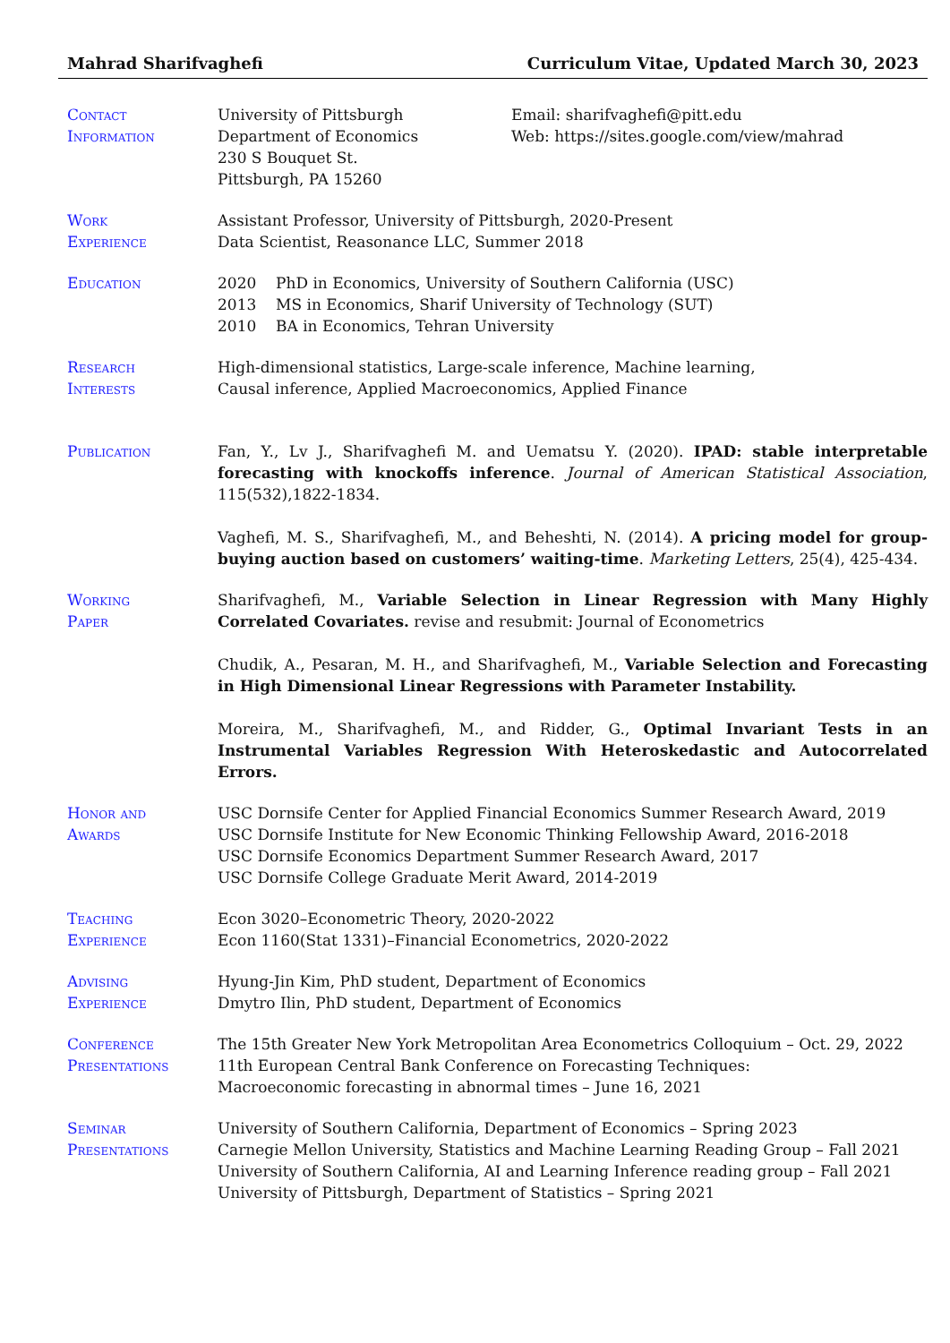Mahrad Sharifvaghefi Curriculum Vitae, Updated March 30, 2023
Contact
Information
University of Pittsburgh
Department of Economics
230 S Bouquet St.
Pittsburgh, PA 15260
Email: sharifvaghefi@pitt.edu
Web: https://sites.google.com/view/mahrad
Work
Experience
Assistant Professor, University of Pittsburgh, 2020-Present
Data Scientist, Reasonance LLC, Summer 2018
Education 2020 PhD in Economics, University of Southern California (USC)
2013 MS in Economics, Sharif University of Technology (SUT)
2010 BA in Economics, Tehran University
Research
Interests
High-dimensional statistics, Large-scale inference, Machine learning,
Causal inference, Applied Macroeconomics, Applied Finance
Publication Fan, Y., Lv J., Sharifvaghefi M. and Uematsu Y. (2020). IPAD: stable interpretable forecasting with knockoffs inference. Journal of American Statistical Association, 115(532),1822-1834.
Vaghefi, M. S., Sharifvaghefi, M., and Beheshti, N. (2014). A pricing model for group-buying auction based on customers’ waiting-time. Marketing Letters, 25(4), 425-434.
Working
Paper
Sharifvaghefi, M., Variable Selection in Linear Regression with Many Highly Correlated Covariates. revise and resubmit: Journal of Econometrics
Chudik, A., Pesaran, M. H., and Sharifvaghefi, M., Variable Selection and Forecasting in High Dimensional Linear Regressions with Parameter Instability.
Moreira, M., Sharifvaghefi, M., and Ridder, G., Optimal Invariant Tests in an Instrumental Variables Regression With Heteroskedastic and Autocorrelated Errors.
Honor and
Awards
USC Dornsife Center for Applied Financial Economics Summer Research Award, 2019
USC Dornsife Institute for New Economic Thinking Fellowship Award, 2016-2018
USC Dornsife Economics Department Summer Research Award, 2017
USC Dornsife College Graduate Merit Award, 2014-2019
Teaching
Experience
Econ 3020–Econometric Theory, 2020-2022
Econ 1160(Stat 1331)–Financial Econometrics, 2020-2022
Advising
Experience
Hyung-Jin Kim, PhD student, Department of Economics
Dmytro Ilin, PhD student, Department of Economics
Conference
Presentations
The 15th Greater New York Metropolitan Area Econometrics Colloquium – Oct. 29, 2022
11th European Central Bank Conference on Forecasting Techniques:
Macroeconomic forecasting in abnormal times – June 16, 2021
Seminar
Presentations
University of Southern California, Department of Economics – Spring 2023
Carnegie Mellon University, Statistics and Machine Learning Reading Group – Fall 2021
University of Southern California, AI and Learning Inference reading group – Fall 2021
University of Pittsburgh, Department of Statistics – Spring 2021